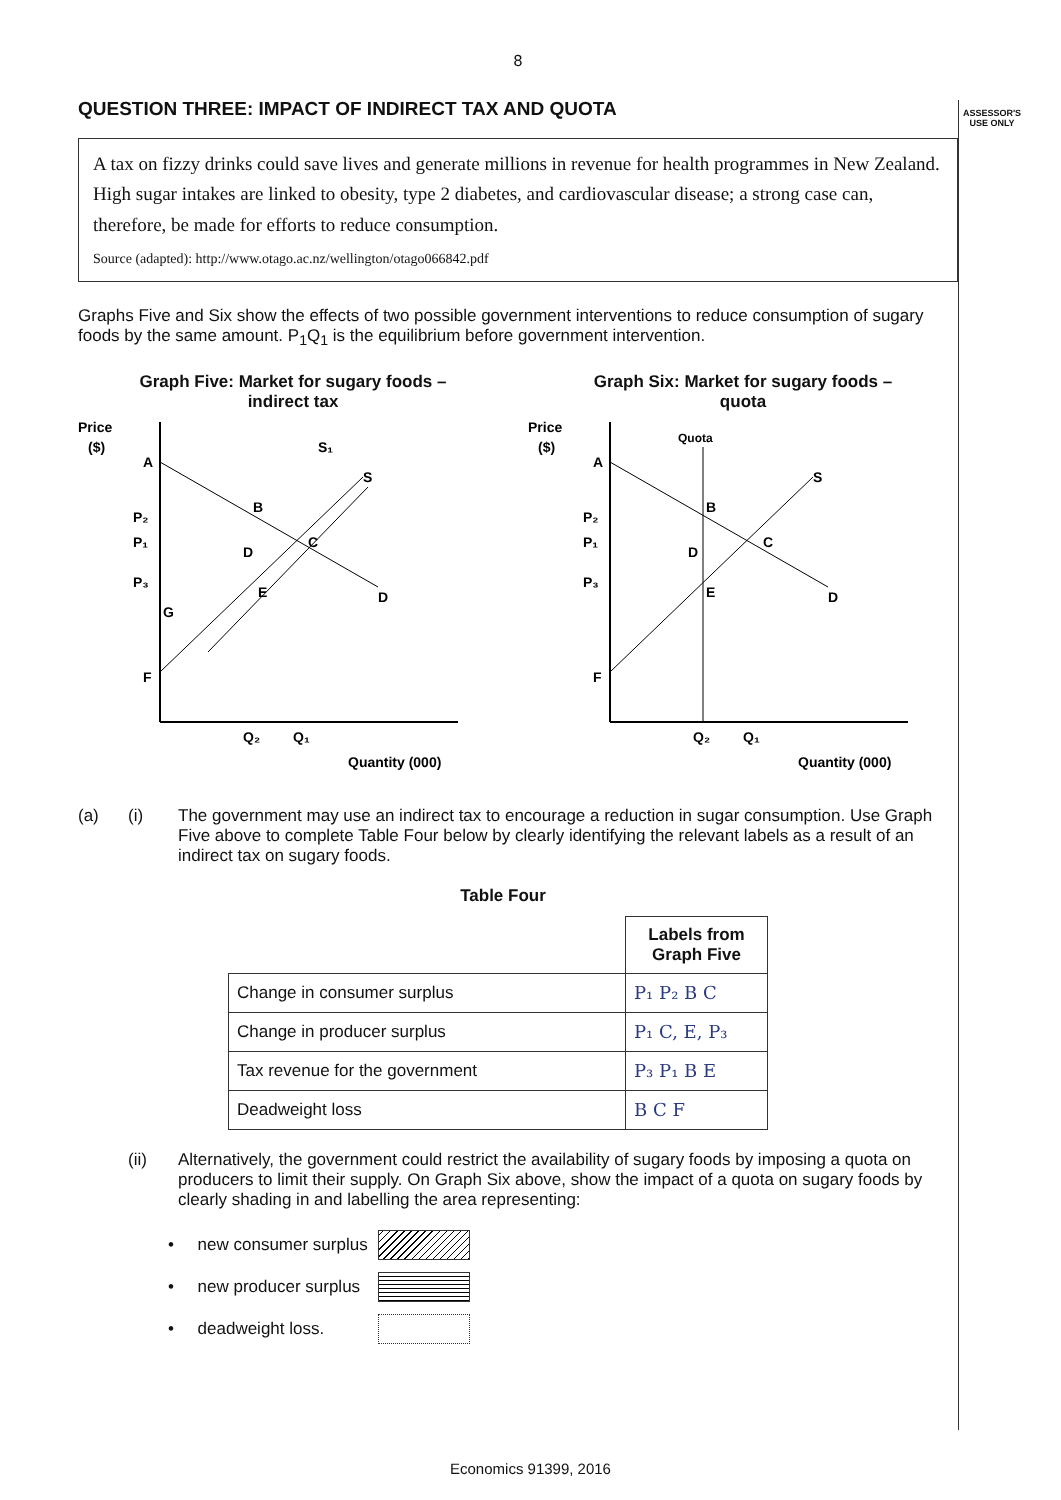ASSESSOR'S
USE ONLY
8
QUESTION THREE: IMPACT OF INDIRECT TAX AND QUOTA
A tax on fizzy drinks could save lives and generate millions in revenue for health programmes in New Zealand. High sugar intakes are linked to obesity, type 2 diabetes, and cardiovascular disease; a strong case can, therefore, be made for efforts to reduce consumption.
Source (adapted): http://www.otago.ac.nz/wellington/otago066842.pdf
Graphs Five and Six show the effects of two possible government interventions to reduce consumption of sugary foods by the same amount. P<sub>1</sub>Q<sub>1</sub> is the equilibrium before government intervention.
Graph Five: Market for sugary foods –
indirect tax
Price
($)
A
P₂
P₁
P₃
G
F
S₁
S
D
B
D
C
E
Q₂
Q₁
Quantity (000)
Graph Six: Market for sugary foods –
quota
Price
($)
Quota
A
P₂
P₁
P₃
F
S
D
B
D
C
E
Q₂
Q₁
Quantity (000)
(a) (i) The government may use an indirect tax to encourage a reduction in sugar consumption. Use Graph Five above to complete Table Four below by clearly identifying the relevant labels as a result of an indirect tax on sugary foods.
Table Four
| | Labels from Graph Five |
| --- | --- |
| Change in consumer surplus | P₁ P₂ B C |
| Change in producer surplus | P₁ C, E, P₃ |
| Tax revenue for the government | P₃ P₁ B E |
| Deadweight loss | B C F |
(ii) Alternatively, the government could restrict the availability of sugary foods by imposing a quota on producers to limit their supply. On Graph Six above, show the impact of a quota on sugary foods by clearly shading in and labelling the area representing:
• new consumer surplus
• new producer surplus
• deadweight loss.
Economics 91399, 2016